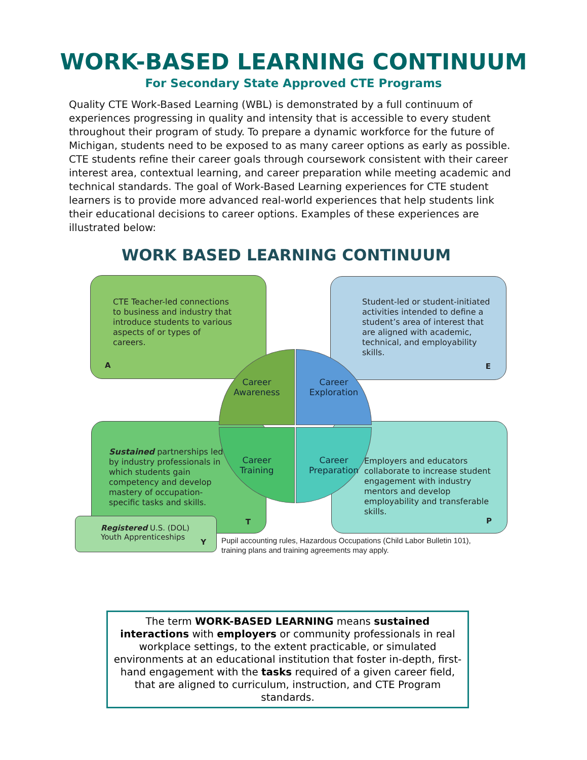WORK-BASED LEARNING CONTINUUM
For Secondary State Approved CTE Programs
Quality CTE Work-Based Learning (WBL) is demonstrated by a full continuum of experiences progressing in quality and intensity that is accessible to every student throughout their program of study. To prepare a dynamic workforce for the future of Michigan, students need to be exposed to as many career options as early as possible. CTE students refine their career goals through coursework consistent with their career interest area, contextual learning, and career preparation while meeting academic and technical standards. The goal of Work-Based Learning experiences for CTE student learners is to provide more advanced real-world experiences that help students link their educational decisions to career options. Examples of these experiences are illustrated below:
WORK BASED LEARNING CONTINUUM
CTE Teacher-led connections to business and industry that introduce students to various aspects of or types of careers.
A
Student-led or student-initiated activities intended to define a student’s area of interest that are aligned with academic, technical, and employability skills.
E
Sustained partnerships led by industry professionals in which students gain competency and develop mastery of occupation-specific tasks and skills.
T
Employers and educators collaborate to increase student engagement with industry mentors and develop employability and transferable skills.
P
Career
Awareness
Career
Exploration
Career
Training
Career
Preparation
Registered U.S. (DOL)
Youth Apprenticeships
Y
Pupil accounting rules, Hazardous Occupations (Child Labor Bulletin 101),
training plans and training agreements may apply.
The term WORK-BASED LEARNING means sustained interactions with employers or community professionals in real workplace settings, to the extent practicable, or simulated environments at an educational institution that foster in-depth, first-hand engagement with the tasks required of a given career field, that are aligned to curriculum, instruction, and CTE Program standards.